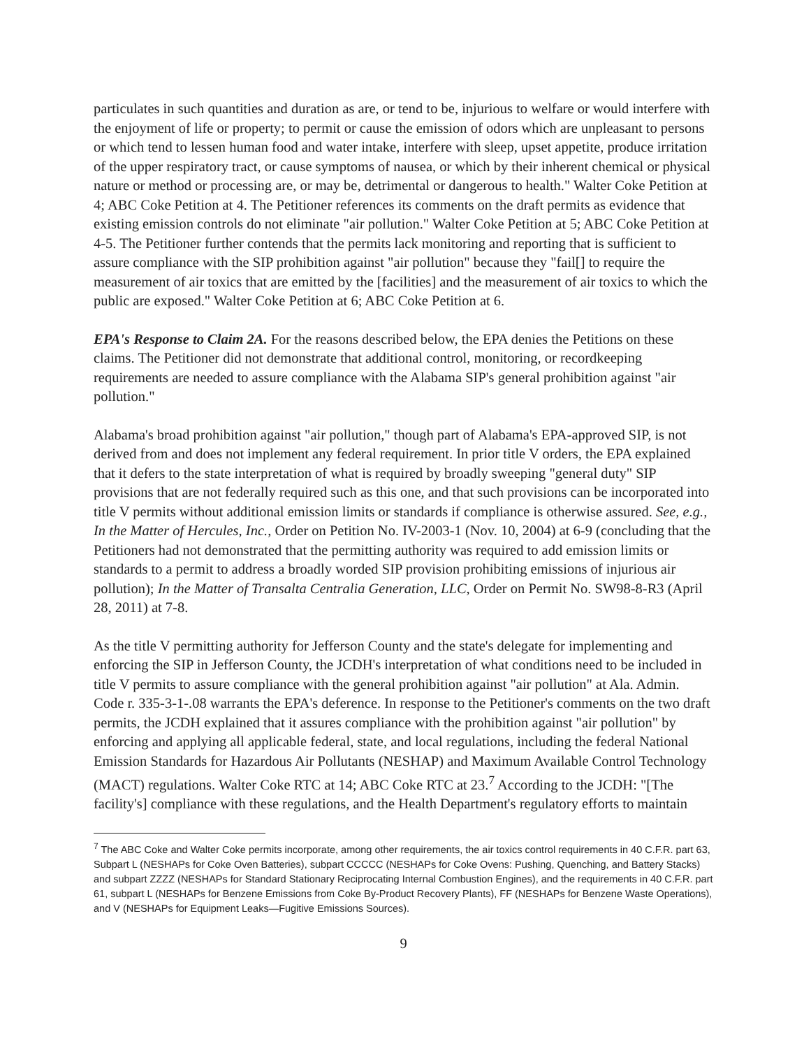particulates in such quantities and duration as are, or tend to be, injurious to welfare or would interfere with the enjoyment of life or property; to permit or cause the emission of odors which are unpleasant to persons or which tend to lessen human food and water intake, interfere with sleep, upset appetite, produce irritation of the upper respiratory tract, or cause symptoms of nausea, or which by their inherent chemical or physical nature or method or processing are, or may be, detrimental or dangerous to health." Walter Coke Petition at 4; ABC Coke Petition at 4. The Petitioner references its comments on the draft permits as evidence that existing emission controls do not eliminate "air pollution." Walter Coke Petition at 5; ABC Coke Petition at 4-5. The Petitioner further contends that the permits lack monitoring and reporting that is sufficient to assure compliance with the SIP prohibition against "air pollution" because they "fail[] to require the measurement of air toxics that are emitted by the [facilities] and the measurement of air toxics to which the public are exposed." Walter Coke Petition at 6; ABC Coke Petition at 6.
EPA's Response to Claim 2A. For the reasons described below, the EPA denies the Petitions on these claims. The Petitioner did not demonstrate that additional control, monitoring, or recordkeeping requirements are needed to assure compliance with the Alabama SIP's general prohibition against "air pollution."
Alabama's broad prohibition against "air pollution," though part of Alabama's EPA-approved SIP, is not derived from and does not implement any federal requirement. In prior title V orders, the EPA explained that it defers to the state interpretation of what is required by broadly sweeping "general duty" SIP provisions that are not federally required such as this one, and that such provisions can be incorporated into title V permits without additional emission limits or standards if compliance is otherwise assured. See, e.g., In the Matter of Hercules, Inc., Order on Petition No. IV-2003-1 (Nov. 10, 2004) at 6-9 (concluding that the Petitioners had not demonstrated that the permitting authority was required to add emission limits or standards to a permit to address a broadly worded SIP provision prohibiting emissions of injurious air pollution); In the Matter of Transalta Centralia Generation, LLC, Order on Permit No. SW98-8-R3 (April 28, 2011) at 7-8.
As the title V permitting authority for Jefferson County and the state's delegate for implementing and enforcing the SIP in Jefferson County, the JCDH's interpretation of what conditions need to be included in title V permits to assure compliance with the general prohibition against "air pollution" at Ala. Admin. Code r. 335-3-1-.08 warrants the EPA's deference. In response to the Petitioner's comments on the two draft permits, the JCDH explained that it assures compliance with the prohibition against "air pollution" by enforcing and applying all applicable federal, state, and local regulations, including the federal National Emission Standards for Hazardous Air Pollutants (NESHAP) and Maximum Available Control Technology (MACT) regulations. Walter Coke RTC at 14; ABC Coke RTC at 23.<sup>7</sup> According to the JCDH: "[The facility's] compliance with these regulations, and the Health Department's regulatory efforts to maintain
<sup>7</sup> The ABC Coke and Walter Coke permits incorporate, among other requirements, the air toxics control requirements in 40 C.F.R. part 63, Subpart L (NESHAPs for Coke Oven Batteries), subpart CCCCC (NESHAPs for Coke Ovens: Pushing, Quenching, and Battery Stacks) and subpart ZZZZ (NESHAPs for Standard Stationary Reciprocating Internal Combustion Engines), and the requirements in 40 C.F.R. part 61, subpart L (NESHAPs for Benzene Emissions from Coke By-Product Recovery Plants), FF (NESHAPs for Benzene Waste Operations), and V (NESHAPs for Equipment Leaks—Fugitive Emissions Sources).
9